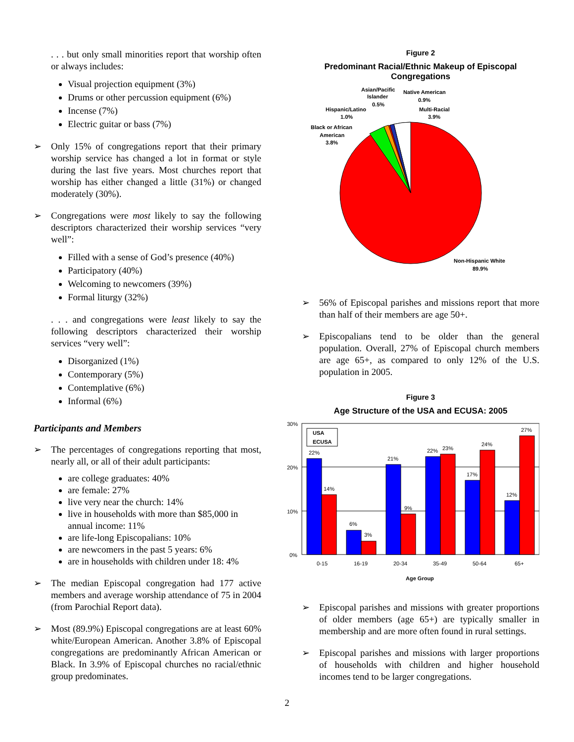. . . but only small minorities report that worship often or always includes:
Visual projection equipment (3%)
Drums or other percussion equipment (6%)
Incense (7%)
Electric guitar or bass (7%)
➢
Only 15% of congregations report that their primary worship service has changed a lot in format or style during the last five years. Most churches report that worship has either changed a little (31%) or changed moderately (30%).
➢
Congregations were most likely to say the following descriptors characterized their worship services “very well”:
Filled with a sense of God’s presence (40%)
Participatory (40%)
Welcoming to newcomers (39%)
Formal liturgy (32%)
. . . and congregations were least likely to say the following descriptors characterized their worship services “very well”:
Disorganized (1%)
Contemporary (5%)
Contemplative (6%)
Informal (6%)
Participants and Members
➢
The percentages of congregations reporting that most, nearly all, or all of their adult participants:
are college graduates: 40%
are female: 27%
live very near the church: 14%
live in households with more than $85,000 in annual income: 11%
are life-long Episcopalians: 10%
are newcomers in the past 5 years: 6%
are in households with children under 18: 4%
➢
The median Episcopal congregation had 177 active members and average worship attendance of 75 in 2004 (from Parochial Report data).
➢
Most (89.9%) Episcopal congregations are at least 60% white/European American. Another 3.8% of Episcopal congregations are predominantly African American or Black. In 3.9% of Episcopal churches no racial/ethnic group predominates.
Figure 2
Predominant Racial/Ethnic Makeup of Episcopal Congregations
Asian/Pacific
Islander
0.5%
Native American
0.9%
Hispanic/Latino
1.0%
Multi-Racial
3.9%
Black or African
American
3.8%
Non-Hispanic White
89.9%
➢
56% of Episcopal parishes and missions report that more than half of their members are age 50+.
➢
Episcopalians tend to be older than the general population. Overall, 27% of Episcopal church members are age 65+, as compared to only 12% of the U.S. population in 2005.
Figure 3
Age Structure of the USA and ECUSA: 2005
30%
20%
10%
0%
22%
14%
6%
3%
21%
9%
22%
23%
17%
24%
12%
27%
USA
ECUSA
0-15
16-19
20-34
35-49
50-64
65+
Age Group
➢
Episcopal parishes and missions with greater proportions of older members (age 65+) are typically smaller in membership and are more often found in rural settings.
➢
Episcopal parishes and missions with larger proportions of households with children and higher household incomes tend to be larger congregations.
2